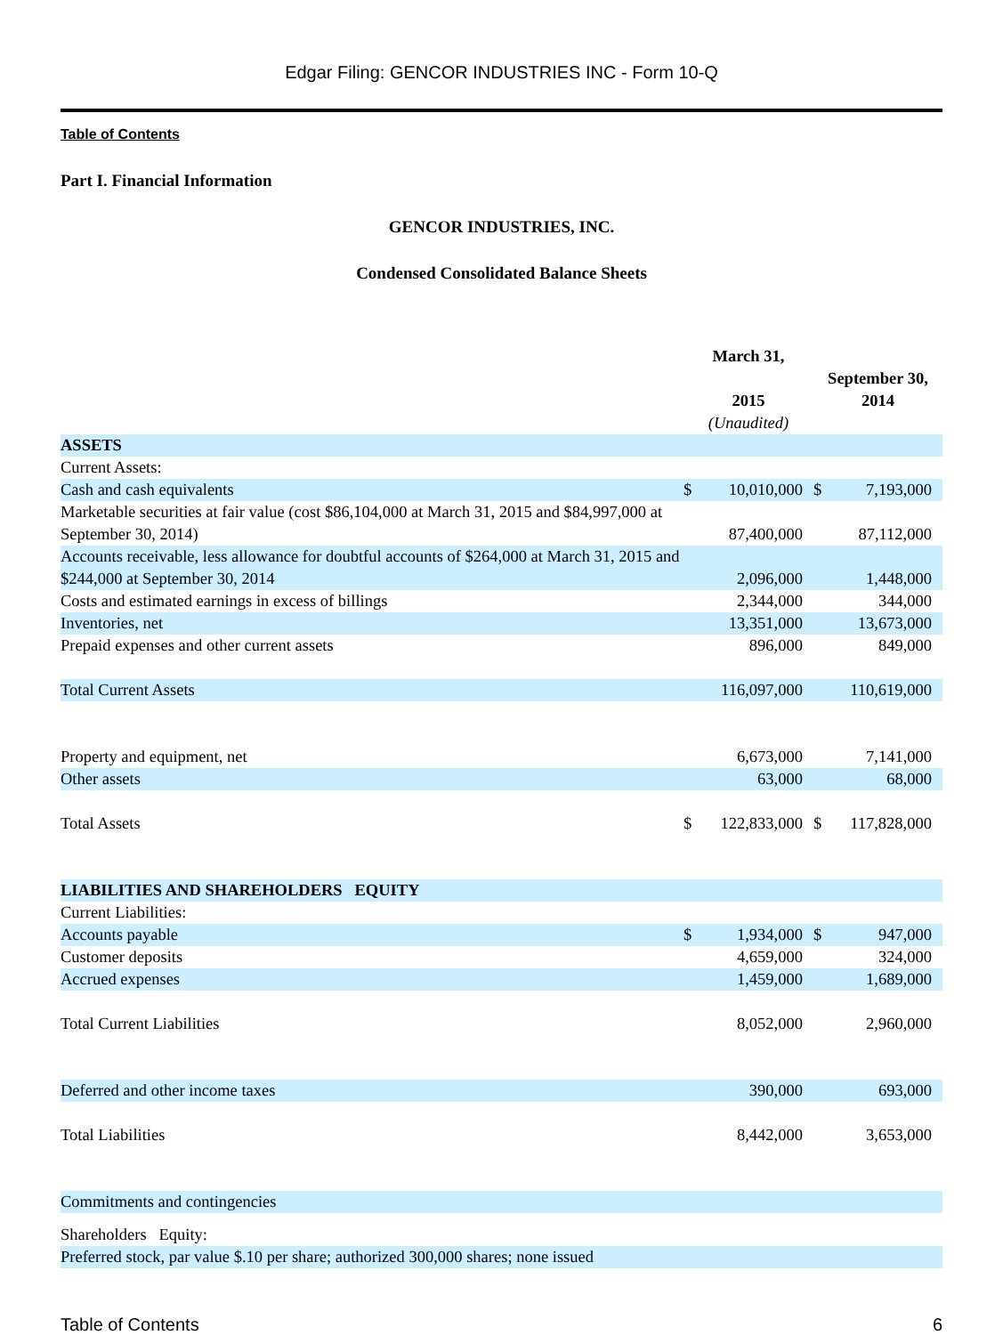Edgar Filing: GENCOR INDUSTRIES INC - Form 10-Q
Table of Contents
Part I. Financial Information
GENCOR INDUSTRIES, INC.
Condensed Consolidated Balance Sheets
| | March 31, 2015 (Unaudited) | | September 30, 2014 | |
| ASSETS | | | | |
| Current Assets: | | | | |
| Cash and cash equivalents | $ | 10,010,000 | $ | 7,193,000 |
| Marketable securities at fair value (cost $86,104,000 at March 31, 2015 and $84,997,000 at September 30, 2014) | | 87,400,000 | | 87,112,000 |
| Accounts receivable, less allowance for doubtful accounts of $264,000 at March 31, 2015 and $244,000 at September 30, 2014 | | 2,096,000 | | 1,448,000 |
| Costs and estimated earnings in excess of billings | | 2,344,000 | | 344,000 |
| Inventories, net | | 13,351,000 | | 13,673,000 |
| Prepaid expenses and other current assets | | 896,000 | | 849,000 |
| Total Current Assets | | 116,097,000 | | 110,619,000 |
| Property and equipment, net | | 6,673,000 | | 7,141,000 |
| Other assets | | 63,000 | | 68,000 |
| Total Assets | $ | 122,833,000 | $ | 117,828,000 |
| LIABILITIES AND SHAREHOLDERS EQUITY | | | | |
| Current Liabilities: | | | | |
| Accounts payable | $ | 1,934,000 | $ | 947,000 |
| Customer deposits | | 4,659,000 | | 324,000 |
| Accrued expenses | | 1,459,000 | | 1,689,000 |
| Total Current Liabilities | | 8,052,000 | | 2,960,000 |
| Deferred and other income taxes | | 390,000 | | 693,000 |
| Total Liabilities | | 8,442,000 | | 3,653,000 |
| Commitments and contingencies | | | | |
| Shareholders Equity: | | | | |
| Preferred stock, par value $.10 per share; authorized 300,000 shares; none issued | | | | |
Table of Contents 6